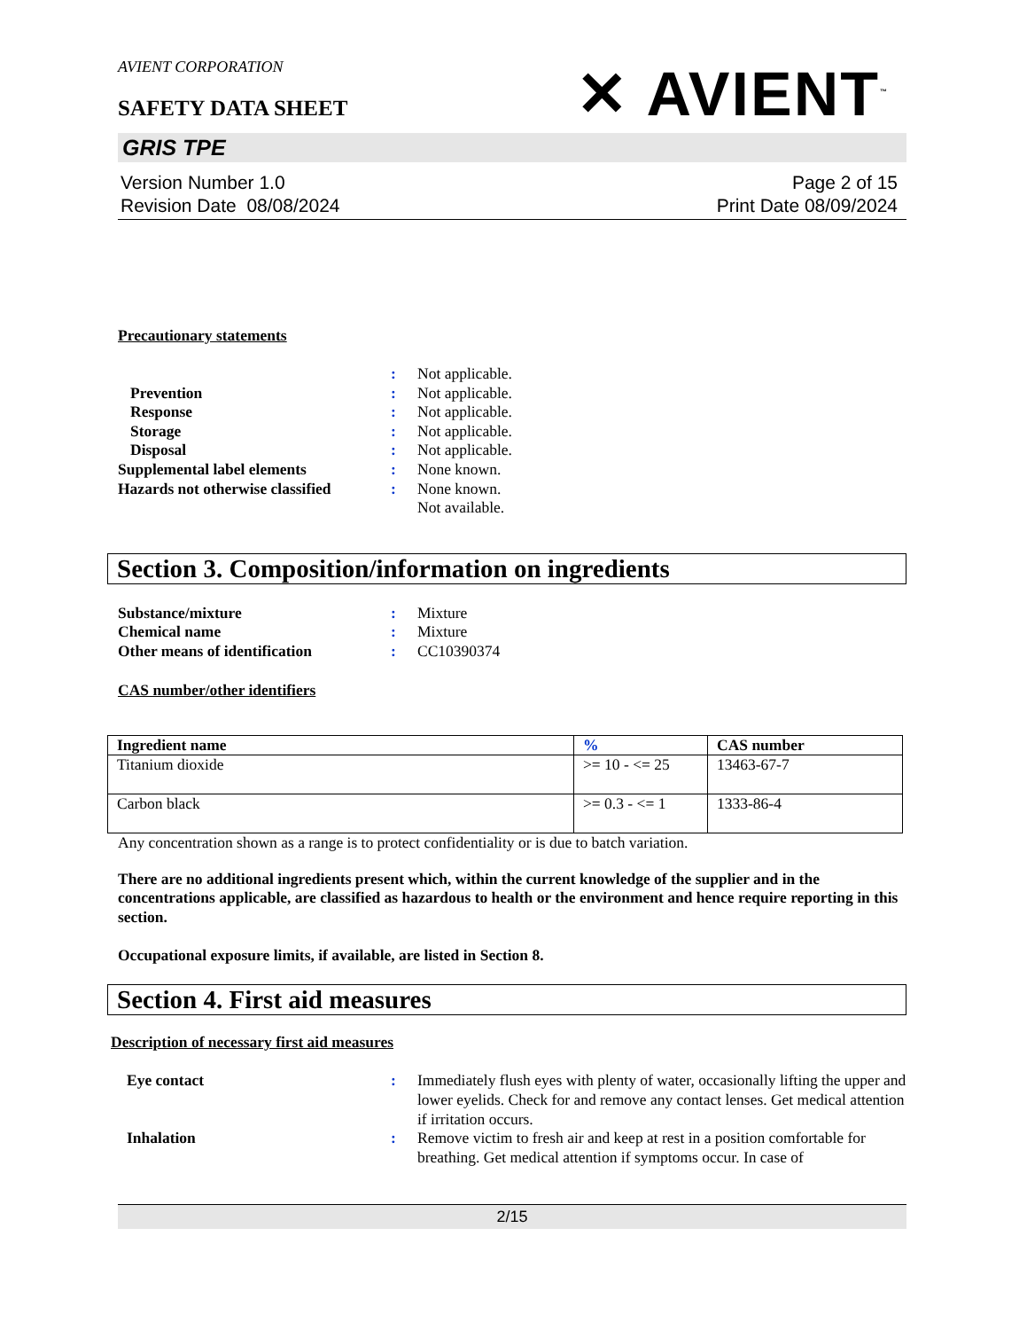AVIENT CORPORATION
SAFETY DATA SHEET
✕ AVIENT<sup>™</sup>
GRIS TPE
Version Number 1.0
Revision Date 08/08/2024
Page 2 of 15
Print Date 08/09/2024
Precautionary statements
: Not applicable. Prevention: Not applicable. Response: Not applicable. Storage: Not applicable. Disposal: Not applicable. Supplemental label elements: None known. Hazards not otherwise classified: None known. Not available.
Section 3. Composition/information on ingredients
Substance/mixture: Mixture Chemical name: Mixture Other means of identification: CC10390374
CAS number/other identifiers
| Ingredient name | % | CAS number |
| --- | --- | --- |
| Titanium dioxide | >= 10 - <= 25 | 13463-67-7 |
| Carbon black | >= 0.3 - <= 1 | 1333-86-4 |
Any concentration shown as a range is to protect confidentiality or is due to batch variation.
There are no additional ingredients present which, within the current knowledge of the supplier and in the concentrations applicable, are classified as hazardous to health or the environment and hence require reporting in this section.
Occupational exposure limits, if available, are listed in Section 8.
Section 4. First aid measures
Description of necessary first aid measures
Eye contact: Immediately flush eyes with plenty of water, occasionally lifting the upper and lower eyelids. Check for and remove any contact lenses. Get medical attention if irritation occurs. Inhalation: Remove victim to fresh air and keep at rest in a position comfortable for breathing. Get medical attention if symptoms occur. In case of
2/15